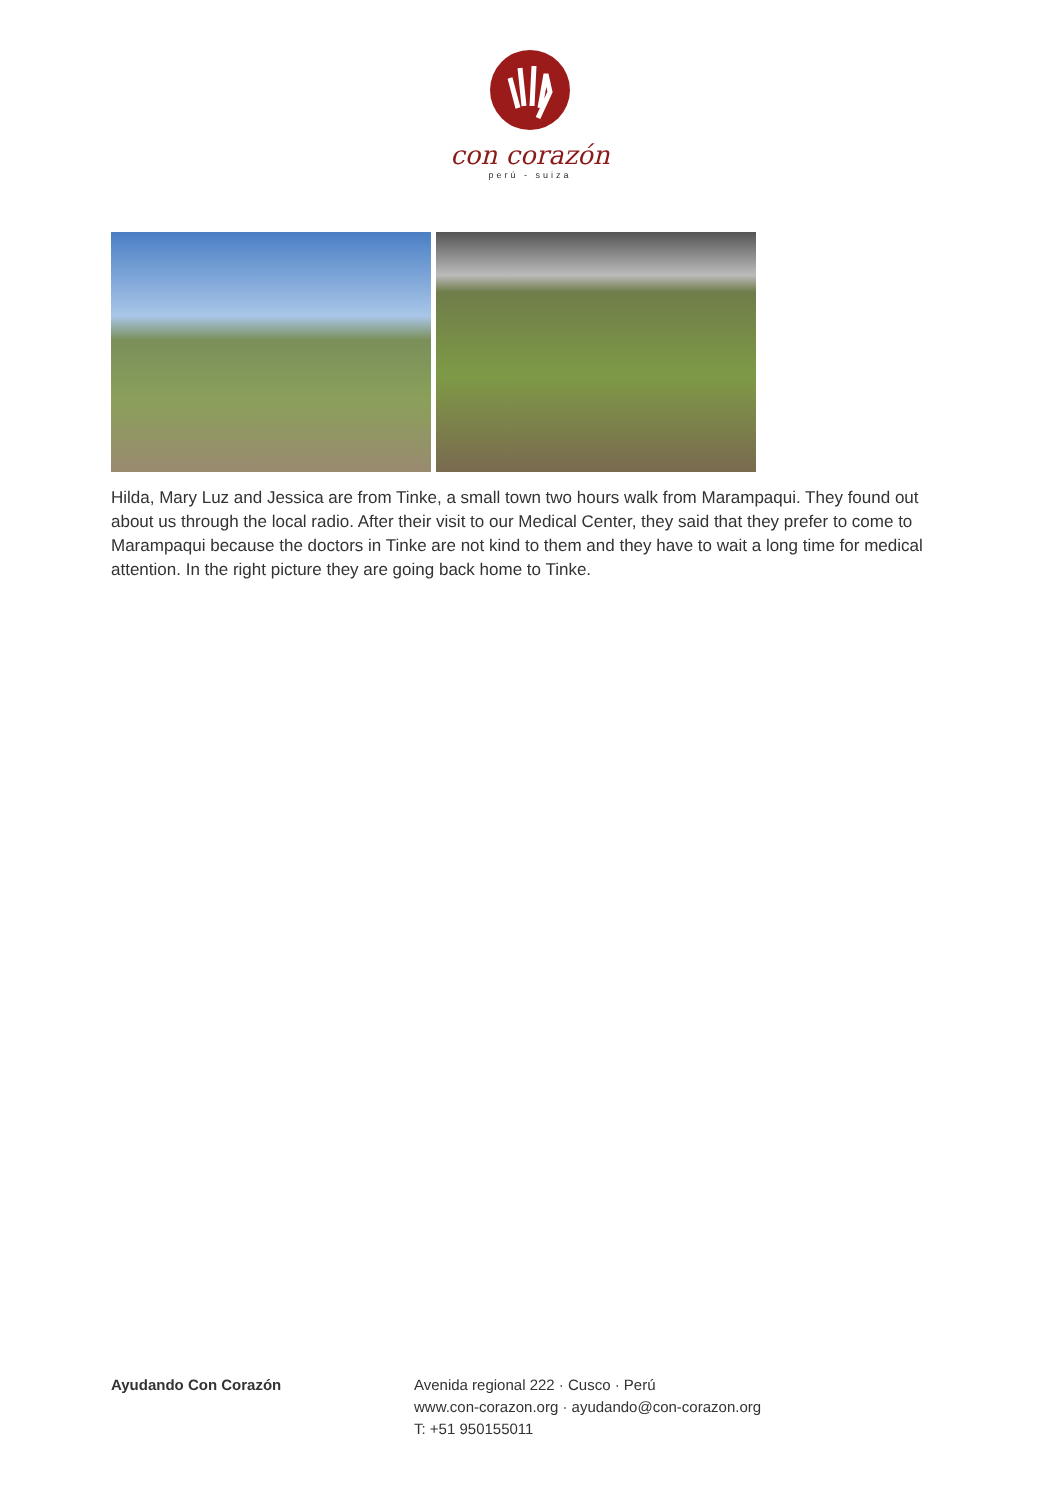con corazón
perú - suiza
Hilda, Mary Luz and Jessica are from Tinke, a small town two hours walk from Marampaqui. They found out about us through the local radio. After their visit to our Medical Center, they said that they prefer to come to Marampaqui because the doctors in Tinke are not kind to them and they have to wait a long time for medical attention. In the right picture they are going back home to Tinke.
Ayudando Con Corazón Avenida regional 222 · Cusco · Perú
www.con-corazon.org · ayudando@con-corazon.org
T: +51 950155011